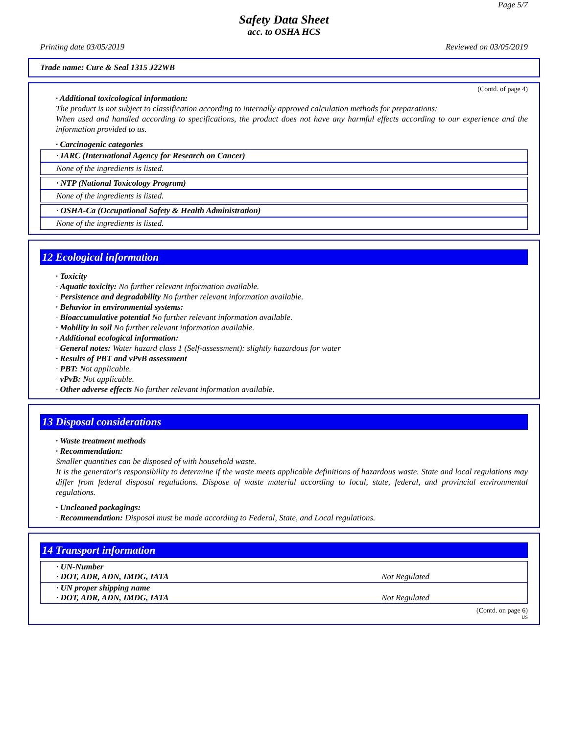Page 5/7
Safety Data Sheet
acc. to OSHA HCS
Printing date 03/05/2019 Reviewed on 03/05/2019
Trade name: Cure & Seal 1315 J22WB
(Contd. of page 4)
· Additional toxicological information:
The product is not subject to classification according to internally approved calculation methods for preparations:
When used and handled according to specifications, the product does not have any harmful effects according to our experience and the information provided to us.
· Carcinogenic categories
· IARC (International Agency for Research on Cancer)
None of the ingredients is listed.
· NTP (National Toxicology Program)
None of the ingredients is listed.
· OSHA-Ca (Occupational Safety & Health Administration)
None of the ingredients is listed.
12 Ecological information
· Toxicity
· Aquatic toxicity: No further relevant information available.
· Persistence and degradability No further relevant information available.
· Behavior in environmental systems:
· Bioaccumulative potential No further relevant information available.
· Mobility in soil No further relevant information available.
· Additional ecological information:
· General notes: Water hazard class 1 (Self-assessment): slightly hazardous for water
· Results of PBT and vPvB assessment
· PBT: Not applicable.
· vPvB: Not applicable.
· Other adverse effects No further relevant information available.
13 Disposal considerations
· Waste treatment methods
· Recommendation:
Smaller quantities can be disposed of with household waste.
It is the generator's responsibility to determine if the waste meets applicable definitions of hazardous waste. State and local regulations may differ from federal disposal regulations. Dispose of waste material according to local, state, federal, and provincial environmental regulations.
· Uncleaned packagings:
· Recommendation: Disposal must be made according to Federal, State, and Local regulations.
14 Transport information
| · UN-Number · DOT, ADR, ADN, IMDG, IATA | Not Regulated |
| · UN proper shipping name · DOT, ADR, ADN, IMDG, IATA | Not Regulated |
(Contd. on page 6)
US